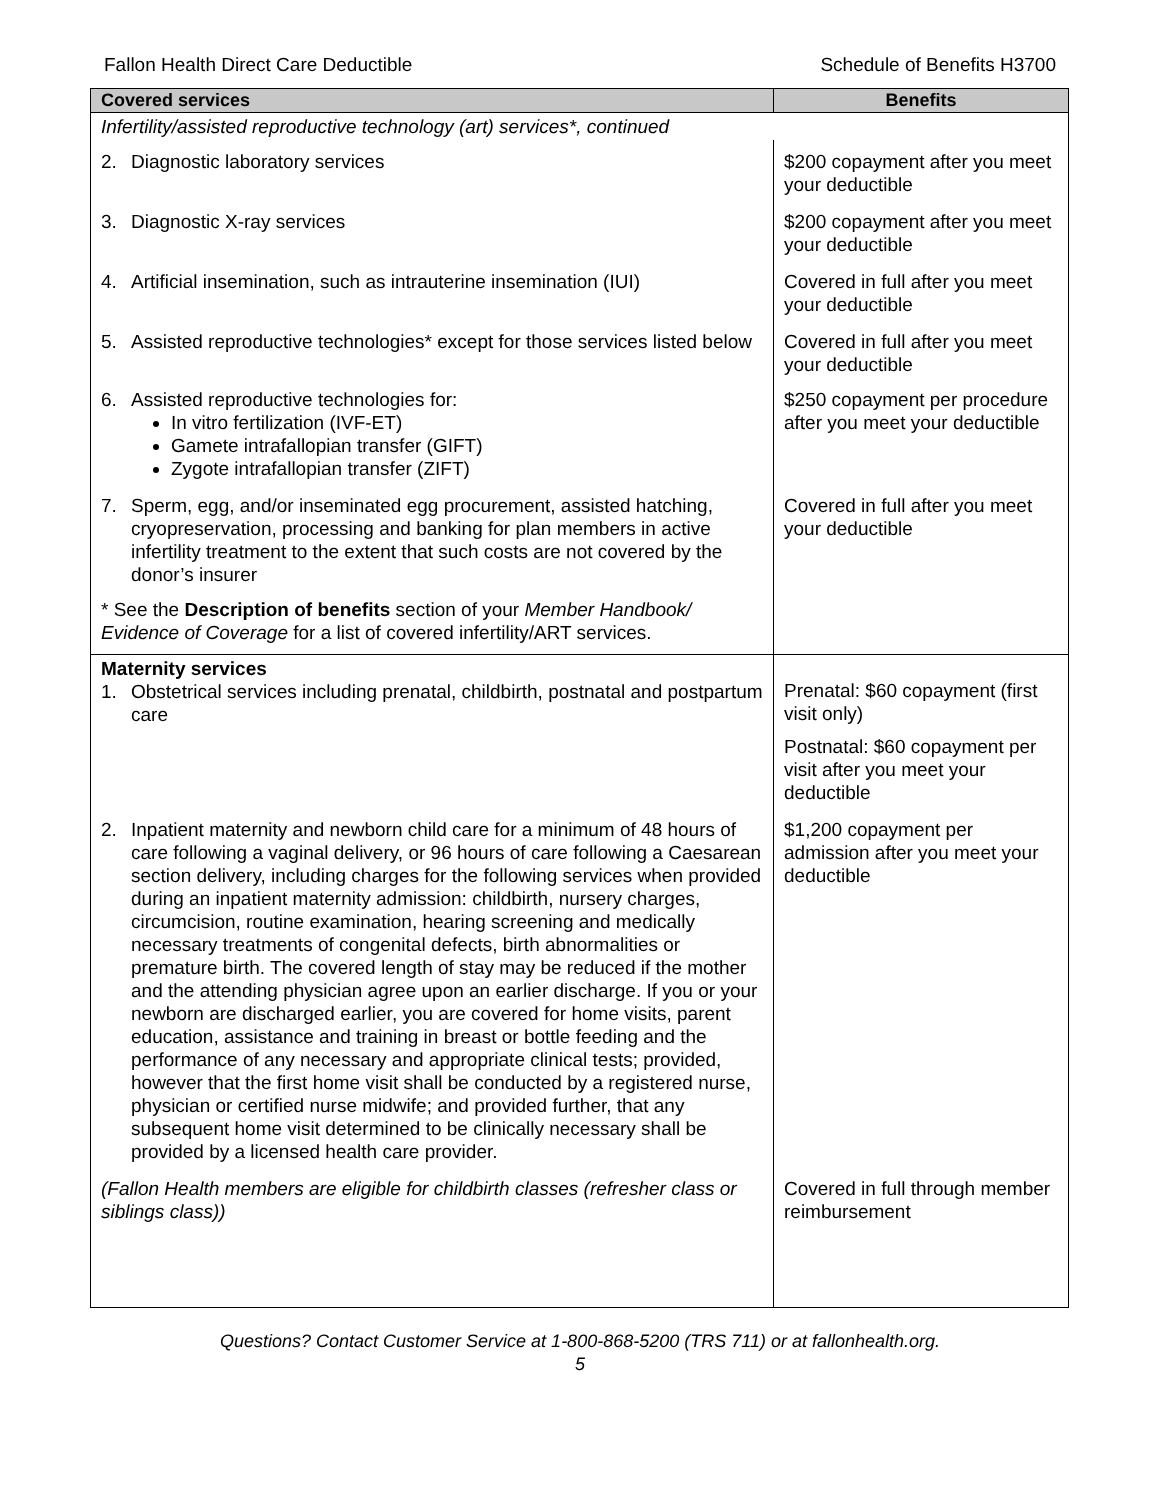Fallon Health Direct Care Deductible Schedule of Benefits H3700
| Covered services | Benefits |
| --- | --- |
| Infertility/assisted reproductive technology (art) services*, continued | |
| 2. Diagnostic laboratory services | $200 copayment after you meet your deductible |
| 3. Diagnostic X-ray services | $200 copayment after you meet your deductible |
| 4. Artificial insemination, such as intrauterine insemination (IUI) | Covered in full after you meet your deductible |
| 5. Assisted reproductive technologies* except for those services listed below | Covered in full after you meet your deductible |
| 6. Assisted reproductive technologies for: In vitro fertilization (IVF-ET) Gamete intrafallopian transfer (GIFT) Zygote intrafallopian transfer (ZIFT) | $250 copayment per procedure after you meet your deductible |
| 7. Sperm, egg, and/or inseminated egg procurement, assisted hatching, cryopreservation, processing and banking for plan members in active infertility treatment to the extent that such costs are not covered by the donor’s insurer | Covered in full after you meet your deductible |
| * See the Description of benefits section of your Member Handbook/ Evidence of Coverage for a list of covered infertility/ART services. | |
| Maternity services 1. Obstetrical services including prenatal, childbirth, postnatal and postpartum care | Prenatal: $60 copayment (first visit only) Postnatal: $60 copayment per visit after you meet your deductible |
| 2. Inpatient maternity and newborn child care for a minimum of 48 hours of care following a vaginal delivery, or 96 hours of care following a Caesarean section delivery, including charges for the following services when provided during an inpatient maternity admission: childbirth, nursery charges, circumcision, routine examination, hearing screening and medically necessary treatments of congenital defects, birth abnormalities or premature birth. The covered length of stay may be reduced if the mother and the attending physician agree upon an earlier discharge. If you or your newborn are discharged earlier, you are covered for home visits, parent education, assistance and training in breast or bottle feeding and the performance of any necessary and appropriate clinical tests; provided, however that the first home visit shall be conducted by a registered nurse, physician or certified nurse midwife; and provided further, that any subsequent home visit determined to be clinically necessary shall be provided by a licensed health care provider. | $1,200 copayment per admission after you meet your deductible |
| (Fallon Health members are eligible for childbirth classes (refresher class or siblings class)) | Covered in full through member reimbursement |
Questions? Contact Customer Service at 1-800-868-5200 (TRS 711) or at fallonhealth.org.
5